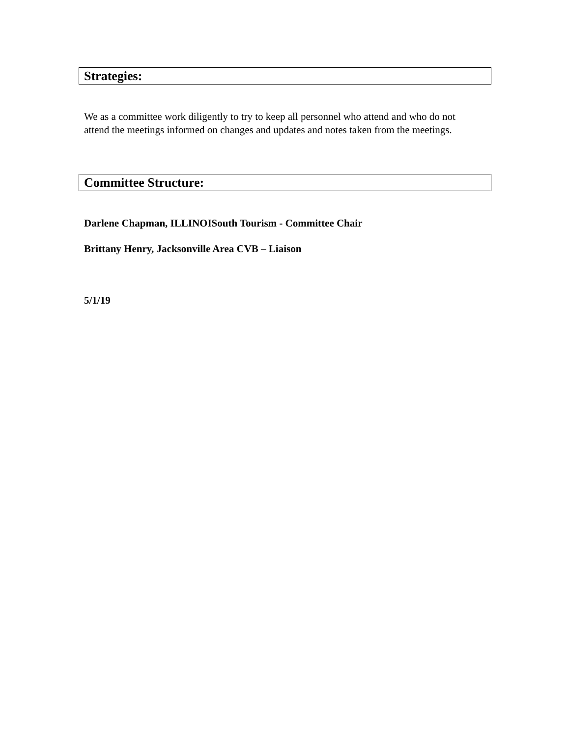Strategies:
We as a committee work diligently to try to keep all personnel who attend and who do not attend the meetings informed on changes and updates and notes taken from the meetings.
Committee Structure:
Darlene Chapman, ILLINOISouth Tourism - Committee Chair
Brittany Henry, Jacksonville Area CVB – Liaison
5/1/19